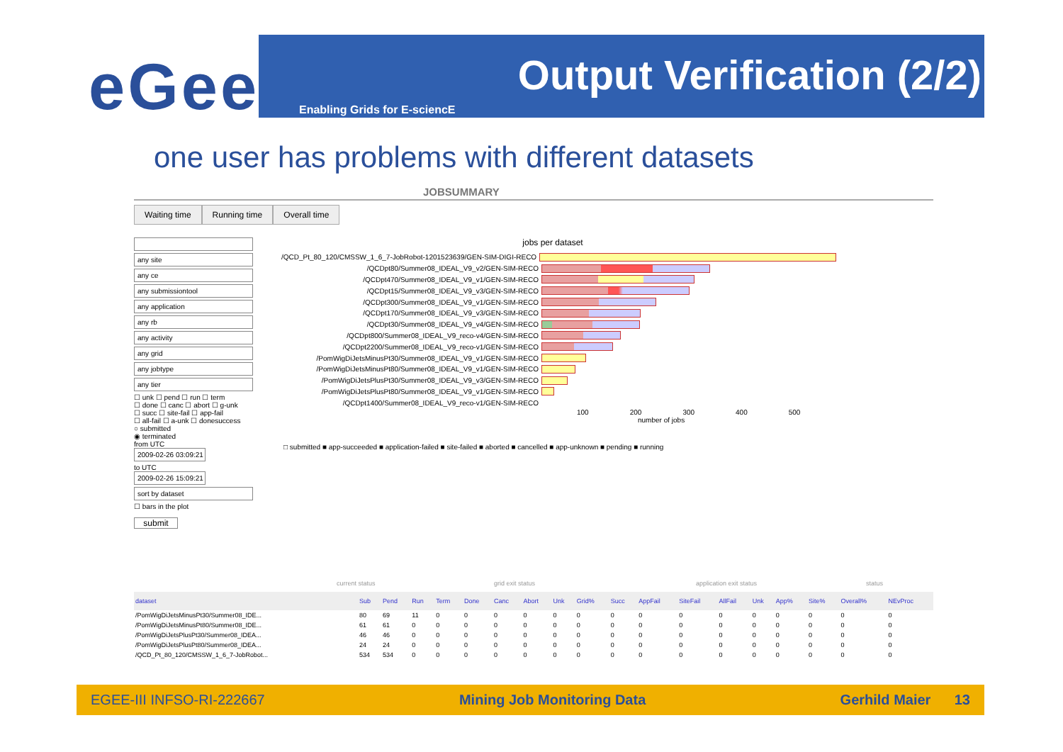eGee Output Verification (2/2)
Enabling Grids for E-sciencE
one user has problems with different datasets
JOBSUMMARY
Waiting time Running time Overall time
any site
any ce
any submissiontool
any application
any rb
any activity
any grid
any jobtype
any tier
☐ unk ☐ pend ☐ run ☐ term
☐ done ☐ canc ☐ abort ☐ g-unk
☐ succ ☐ site-fail ☐ app-fail
☐ all-fail ☐ a-unk ☐ donesuccess
○ submitted
◉ terminated
from UTC
2009-02-26 03:09:21
to UTC
2009-02-26 15:09:21
sort by dataset
☐ bars in the plot
submit
jobs per dataset
/QCD_Pt_80_120/CMSSW_1_6_7-JobRobot-1201523639/GEN-SIM-DIGI-RECO
/QCDpt80/Summer08_IDEAL_V9_v2/GEN-SIM-RECO
/QCDpt470/Summer08_IDEAL_V9_v1/GEN-SIM-RECO
/QCDpt15/Summer08_IDEAL_V9_v3/GEN-SIM-RECO
/QCDpt300/Summer08_IDEAL_V9_v1/GEN-SIM-RECO
/QCDpt170/Summer08_IDEAL_V9_v3/GEN-SIM-RECO
/QCDpt30/Summer08_IDEAL_V9_v4/GEN-SIM-RECO
/QCDpt800/Summer08_IDEAL_V9_reco-v4/GEN-SIM-RECO
/QCDpt2200/Summer08_IDEAL_V9_reco-v1/GEN-SIM-RECO
/PomWigDiJetsMinusPt30/Summer08_IDEAL_V9_v1/GEN-SIM-RECO
/PomWigDiJetsMinusPt80/Summer08_IDEAL_V9_v1/GEN-SIM-RECO
/PomWigDiJetsPlusPt30/Summer08_IDEAL_V9_v3/GEN-SIM-RECO
/PomWigDiJetsPlusPt80/Summer08_IDEAL_V9_v1/GEN-SIM-RECO
/QCDpt1400/Summer08_IDEAL_V9_reco-v1/GEN-SIM-RECO
100 200 300 400 500
number of jobs
□ submitted ■ app-succeeded ■ application-failed ■ site-failed ■ aborted ■ cancelled ■ app-unknown ■ pending ■ running
current status grid exit status application exit status status
| dataset | Sub | Pend | Run | Term | Done | Canc | Abort | Unk | Grid% | Succ | AppFail | SiteFail | AllFail | Unk | App% | Site% | Overall% | NEvProc |
| --- | --- | --- | --- | --- | --- | --- | --- | --- | --- | --- | --- | --- | --- | --- | --- | --- | --- | --- |
| /PomWigDiJetsMinusPt30/Summer08_IDE... | 80 | 69 | 11 | 0 | 0 | 0 | 0 | 0 | 0 | 0 | 0 | 0 | 0 | 0 | 0 | 0 | 0 | 0 |
| /PomWigDiJetsMinusPt80/Summer08_IDE... | 61 | 61 | 0 | 0 | 0 | 0 | 0 | 0 | 0 | 0 | 0 | 0 | 0 | 0 | 0 | 0 | 0 | 0 |
| /PomWigDiJetsPlusPt30/Summer08_IDEA... | 46 | 46 | 0 | 0 | 0 | 0 | 0 | 0 | 0 | 0 | 0 | 0 | 0 | 0 | 0 | 0 | 0 | 0 |
| /PomWigDiJetsPlusPt80/Summer08_IDEA... | 24 | 24 | 0 | 0 | 0 | 0 | 0 | 0 | 0 | 0 | 0 | 0 | 0 | 0 | 0 | 0 | 0 | 0 |
| /QCD_Pt_80_120/CMSSW_1_6_7-JobRobot... | 534 | 534 | 0 | 0 | 0 | 0 | 0 | 0 | 0 | 0 | 0 | 0 | 0 | 0 | 0 | 0 | 0 | 0 |
EGEE-III INFSO-RI-222667 Mining Job Monitoring Data Gerhild Maier 13